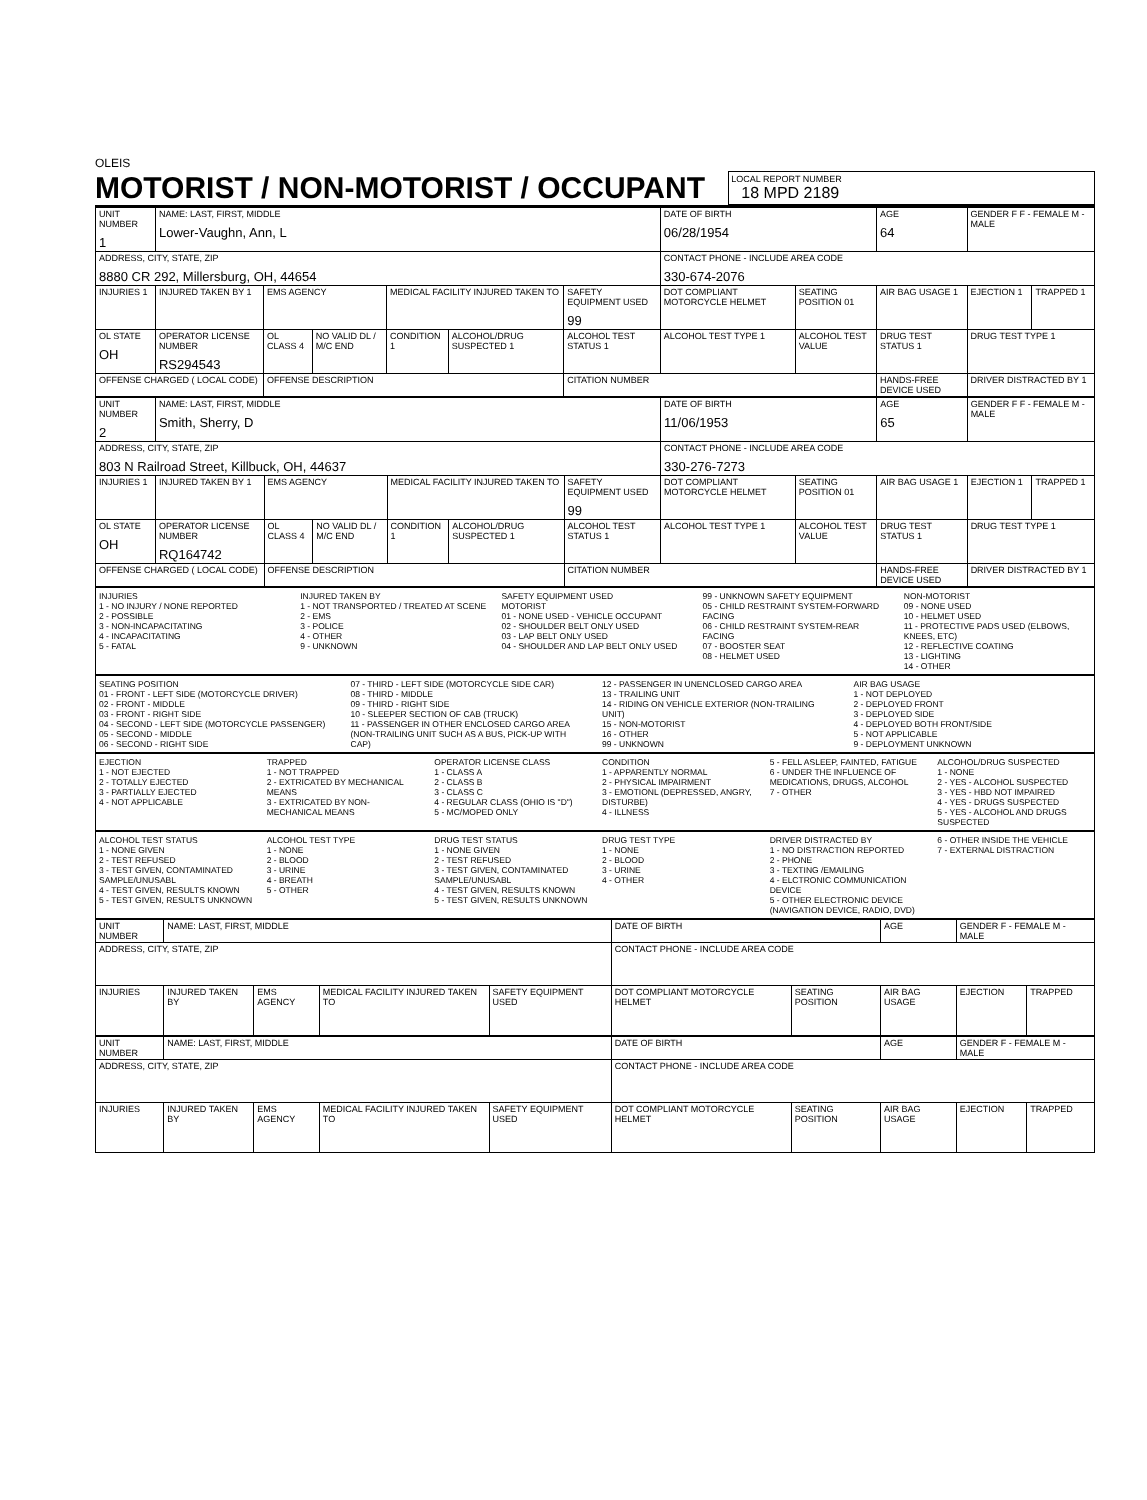OLEIS
MOTORIST / NON-MOTORIST / OCCUPANT
LOCAL REPORT NUMBER
18 MPD 2189
| UNIT NUMBER 1 | NAME: LAST, FIRST, MIDDLE Lower-Vaughn, Ann, L | | | | | | DATE OF BIRTH 06/28/1954 | | AGE 64 | GENDER F F - FEMALE M - MALE | |
| ADDRESS, CITY, STATE, ZIP 8880 CR 292, Millersburg, OH, 44654 | | | | | | | CONTACT PHONE - INCLUDE AREA CODE 330-674-2076 | | | | |
| INJURIES 1 | INJURED TAKEN BY 1 | EMS AGENCY | | MEDICAL FACILITY INJURED TAKEN TO | | SAFETY EQUIPMENT USED 99 | DOT COMPLIANT MOTORCYCLE HELMET | SEATING POSITION 01 | AIR BAG USAGE 1 | EJECTION 1 | TRAPPED 1 |
| OL STATE OH | OPERATOR LICENSE NUMBER RS294543 | OL CLASS 4 | NO VALID DL / M/C END | CONDITION 1 | ALCOHOL/DRUG SUSPECTED 1 | ALCOHOL TEST STATUS 1 | ALCOHOL TEST TYPE 1 | ALCOHOL TEST VALUE | DRUG TEST STATUS 1 | DRUG TEST TYPE 1 | |
| OFFENSE CHARGED ( LOCAL CODE) | | OFFENSE DESCRIPTION | | | | CITATION NUMBER | | | HANDS-FREE DEVICE USED | DRIVER DISTRACTED BY 1 | |
| UNIT NUMBER 2 | NAME: LAST, FIRST, MIDDLE Smith, Sherry, D | | | | | | DATE OF BIRTH 11/06/1953 | | AGE 65 | GENDER F F - FEMALE M - MALE | |
| ADDRESS, CITY, STATE, ZIP 803 N Railroad Street, Killbuck, OH, 44637 | | | | | | | CONTACT PHONE - INCLUDE AREA CODE 330-276-7273 | | | | |
| INJURIES 1 | INJURED TAKEN BY 1 | EMS AGENCY | | MEDICAL FACILITY INJURED TAKEN TO | | SAFETY EQUIPMENT USED 99 | DOT COMPLIANT MOTORCYCLE HELMET | SEATING POSITION 01 | AIR BAG USAGE 1 | EJECTION 1 | TRAPPED 1 |
| OL STATE OH | OPERATOR LICENSE NUMBER RQ164742 | OL CLASS 4 | NO VALID DL / M/C END | CONDITION 1 | ALCOHOL/DRUG SUSPECTED 1 | ALCOHOL TEST STATUS 1 | ALCOHOL TEST TYPE 1 | ALCOHOL TEST VALUE | DRUG TEST STATUS 1 | DRUG TEST TYPE 1 | |
| OFFENSE CHARGED ( LOCAL CODE) | | OFFENSE DESCRIPTION | | | | CITATION NUMBER | | | HANDS-FREE DEVICE USED | DRIVER DISTRACTED BY 1 | |
INJURIES
1 - NO INJURY / NONE REPORTED
2 - POSSIBLE
3 - NON-INCAPACITATING
4 - INCAPACITATING
5 - FATAL
INJURED TAKEN BY
1 - NOT TRANSPORTED / TREATED AT SCENE
2 - EMS
3 - POLICE
4 - OTHER
9 - UNKNOWN
SAFETY EQUIPMENT USED
MOTORIST
01 - NONE USED - VEHICLE OCCUPANT
02 - SHOULDER BELT ONLY USED
03 - LAP BELT ONLY USED
04 - SHOULDER AND LAP BELT ONLY USED
99 - UNKNOWN SAFETY EQUIPMENT
05 - CHILD RESTRAINT SYSTEM-FORWARD FACING
06 - CHILD RESTRAINT SYSTEM-REAR FACING
07 - BOOSTER SEAT
08 - HELMET USED
NON-MOTORIST
09 - NONE USED
10 - HELMET USED
11 - PROTECTIVE PADS USED (ELBOWS, KNEES, ETC)
12 - REFLECTIVE COATING
13 - LIGHTING
14 - OTHER
SEATING POSITION
01 - FRONT - LEFT SIDE (MOTORCYCLE DRIVER)
02 - FRONT - MIDDLE
03 - FRONT - RIGHT SIDE
04 - SECOND - LEFT SIDE (MOTORCYCLE PASSENGER)
05 - SECOND - MIDDLE
06 - SECOND - RIGHT SIDE
07 - THIRD - LEFT SIDE (MOTORCYCLE SIDE CAR)
08 - THIRD - MIDDLE
09 - THIRD - RIGHT SIDE
10 - SLEEPER SECTION OF CAB (TRUCK)
11 - PASSENGER IN OTHER ENCLOSED CARGO AREA (NON-TRAILING UNIT SUCH AS A BUS, PICK-UP WITH CAP)
12 - PASSENGER IN UNENCLOSED CARGO AREA
13 - TRAILING UNIT
14 - RIDING ON VEHICLE EXTERIOR (NON-TRAILING UNIT)
15 - NON-MOTORIST
16 - OTHER
99 - UNKNOWN
AIR BAG USAGE
1 - NOT DEPLOYED
2 - DEPLOYED FRONT
3 - DEPLOYED SIDE
4 - DEPLOYED BOTH FRONT/SIDE
5 - NOT APPLICABLE
9 - DEPLOYMENT UNKNOWN
EJECTION
1 - NOT EJECTED
2 - TOTALLY EJECTED
3 - PARTIALLY EJECTED
4 - NOT APPLICABLE
TRAPPED
1 - NOT TRAPPED
2 - EXTRICATED BY MECHANICAL MEANS
3 - EXTRICATED BY NON-MECHANICAL MEANS
OPERATOR LICENSE CLASS
1 - CLASS A
2 - CLASS B
3 - CLASS C
4 - REGULAR CLASS (OHIO IS "D")
5 - MC/MOPED ONLY
CONDITION
1 - APPARENTLY NORMAL
2 - PHYSICAL IMPAIRMENT
3 - EMOTIONL (DEPRESSED, ANGRY, DISTURBE)
4 - ILLNESS
5 - FELL ASLEEP, FAINTED, FATIGUE
6 - UNDER THE INFLUENCE OF MEDICATIONS, DRUGS, ALCOHOL
7 - OTHER
ALCOHOL/DRUG SUSPECTED
1 - NONE
2 - YES - ALCOHOL SUSPECTED
3 - YES - HBD NOT IMPAIRED
4 - YES - DRUGS SUSPECTED
5 - YES - ALCOHOL AND DRUGS SUSPECTED
ALCOHOL TEST STATUS
1 - NONE GIVEN
2 - TEST REFUSED
3 - TEST GIVEN, CONTAMINATED SAMPLE/UNUSABL
4 - TEST GIVEN, RESULTS KNOWN
5 - TEST GIVEN, RESULTS UNKNOWN
ALCOHOL TEST TYPE
1 - NONE
2 - BLOOD
3 - URINE
4 - BREATH
5 - OTHER
DRUG TEST STATUS
1 - NONE GIVEN
2 - TEST REFUSED
3 - TEST GIVEN, CONTAMINATED SAMPLE/UNUSABL
4 - TEST GIVEN, RESULTS KNOWN
5 - TEST GIVEN, RESULTS UNKNOWN
DRUG TEST TYPE
1 - NONE
2 - BLOOD
3 - URINE
4 - OTHER
DRIVER DISTRACTED BY
1 - NO DISTRACTION REPORTED
2 - PHONE
3 - TEXTING /EMAILING
4 - ELCTRONIC COMMUNICATION DEVICE
5 - OTHER ELECTRONIC DEVICE (NAVIGATION DEVICE, RADIO, DVD)
6 - OTHER INSIDE THE VEHICLE
7 - EXTERNAL DISTRACTION
| UNIT NUMBER | NAME: LAST, FIRST, MIDDLE | | | | DATE OF BIRTH | | AGE | GENDER F - FEMALE M - MALE | |
| ADDRESS, CITY, STATE, ZIP | | | | | CONTACT PHONE - INCLUDE AREA CODE | | | | |
| INJURIES | INJURED TAKEN BY | EMS AGENCY | MEDICAL FACILITY INJURED TAKEN TO | SAFETY EQUIPMENT USED | DOT COMPLIANT MOTORCYCLE HELMET | SEATING POSITION | AIR BAG USAGE | EJECTION | TRAPPED |
| UNIT NUMBER | NAME: LAST, FIRST, MIDDLE | | | | DATE OF BIRTH | | AGE | GENDER F - FEMALE M - MALE | |
| ADDRESS, CITY, STATE, ZIP | | | | | CONTACT PHONE - INCLUDE AREA CODE | | | | |
| INJURIES | INJURED TAKEN BY | EMS AGENCY | MEDICAL FACILITY INJURED TAKEN TO | SAFETY EQUIPMENT USED | DOT COMPLIANT MOTORCYCLE HELMET | SEATING POSITION | AIR BAG USAGE | EJECTION | TRAPPED |